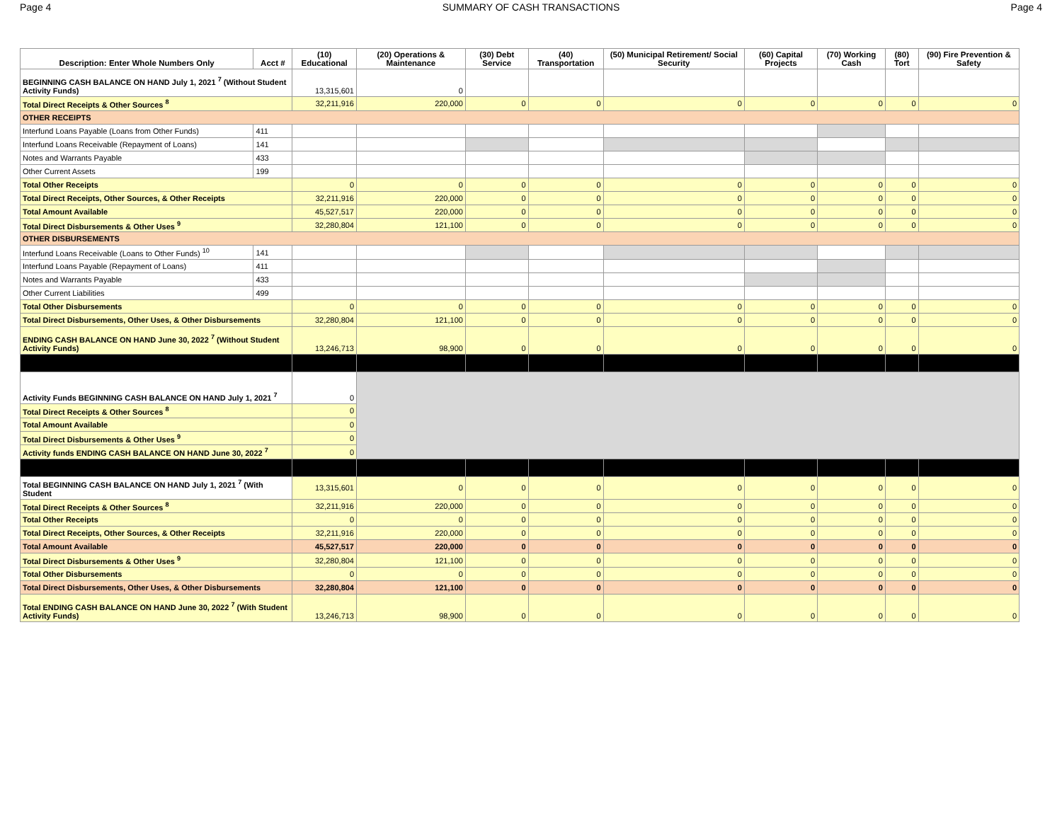Page 4 SUMMARY OF CASH TRANSACTIONS Page 4
| Description: Enter Whole Numbers Only | Acct # | (10) Educational | (20) Operations & Maintenance | (30) Debt Service | (40) Transportation | (50) Municipal Retirement/ Social Security | (60) Capital Projects | (70) Working Cash | (80) Tort | (90) Fire Prevention & Safety |
| --- | --- | --- | --- | --- | --- | --- | --- | --- | --- | --- |
| BEGINNING CASH BALANCE ON HAND July 1, 2021 <sup>7</sup> (Without Student Activity Funds) | | 13,315,601 | 0 | | | | | | | |
| Total Direct Receipts & Other Sources <sup>8</sup> | | 32,211,916 | 220,000 | 0 | 0 | 0 | 0 | 0 | 0 | 0 |
| OTHER RECEIPTS | | | | | | | | | | |
| Interfund Loans Payable (Loans from Other Funds) | 411 | | | | | | | | | |
| Interfund Loans Receivable (Repayment of Loans) | 141 | | | | | | | | | |
| Notes and Warrants Payable | 433 | | | | | | | | | |
| Other Current Assets | 199 | | | | | | | | | |
| Total Other Receipts | | 0 | 0 | 0 | 0 | 0 | 0 | 0 | 0 | 0 |
| Total Direct Receipts, Other Sources, & Other Receipts | | 32,211,916 | 220,000 | 0 | 0 | 0 | 0 | 0 | 0 | 0 |
| Total Amount Available | | 45,527,517 | 220,000 | 0 | 0 | 0 | 0 | 0 | 0 | 0 |
| Total Direct Disbursements & Other Uses <sup>9</sup> | | 32,280,804 | 121,100 | 0 | 0 | 0 | 0 | 0 | 0 | 0 |
| OTHER DISBURSEMENTS | | | | | | | | | | |
| Interfund Loans Receivable (Loans to Other Funds) <sup>10</sup> | 141 | | | | | | | | | |
| Interfund Loans Payable (Repayment of Loans) | 411 | | | | | | | | | |
| Notes and Warrants Payable | 433 | | | | | | | | | |
| Other Current Liabilities | 499 | | | | | | | | | |
| Total Other Disbursements | | 0 | 0 | 0 | 0 | 0 | 0 | 0 | 0 | 0 |
| Total Direct Disbursements, Other Uses, & Other Disbursements | | 32,280,804 | 121,100 | 0 | 0 | 0 | 0 | 0 | 0 | 0 |
| ENDING CASH BALANCE ON HAND June 30, 2022 <sup>7</sup> (Without Student Activity Funds) | | 13,246,713 | 98,900 | 0 | 0 | 0 | 0 | 0 | 0 | 0 |
| Activity Funds BEGINNING CASH BALANCE ON HAND July 1, 2021 <sup>7</sup> | | 0 | | | | | | | | |
| Total Direct Receipts & Other Sources <sup>8</sup> | | 0 | | | | | | | | |
| Total Amount Available | | 0 | | | | | | | | |
| Total Direct Disbursements & Other Uses <sup>9</sup> | | 0 | | | | | | | | |
| Activity funds ENDING CASH BALANCE ON HAND June 30, 2022 <sup>7</sup> | | 0 | | | | | | | | |
| Total BEGINNING CASH BALANCE ON HAND July 1, 2021 <sup>7</sup> (With Student | | 13,315,601 | 0 | 0 | 0 | 0 | 0 | 0 | 0 | 0 |
| Total Direct Receipts & Other Sources <sup>8</sup> | | 32,211,916 | 220,000 | 0 | 0 | 0 | 0 | 0 | 0 | 0 |
| Total Other Receipts | | 0 | 0 | 0 | 0 | 0 | 0 | 0 | 0 | 0 |
| Total Direct Receipts, Other Sources, & Other Receipts | | 32,211,916 | 220,000 | 0 | 0 | 0 | 0 | 0 | 0 | 0 |
| Total Amount Available | | 45,527,517 | 220,000 | 0 | 0 | 0 | 0 | 0 | 0 | 0 |
| Total Direct Disbursements & Other Uses <sup>9</sup> | | 32,280,804 | 121,100 | 0 | 0 | 0 | 0 | 0 | 0 | 0 |
| Total Other Disbursements | | 0 | 0 | 0 | 0 | 0 | 0 | 0 | 0 | 0 |
| Total Direct Disbursements, Other Uses, & Other Disbursements | | 32,280,804 | 121,100 | 0 | 0 | 0 | 0 | 0 | 0 | 0 |
| Total ENDING CASH BALANCE ON HAND June 30, 2022 <sup>7</sup> (With Student Activity Funds) | | 13,246,713 | 98,900 | 0 | 0 | 0 | 0 | 0 | 0 | 0 |